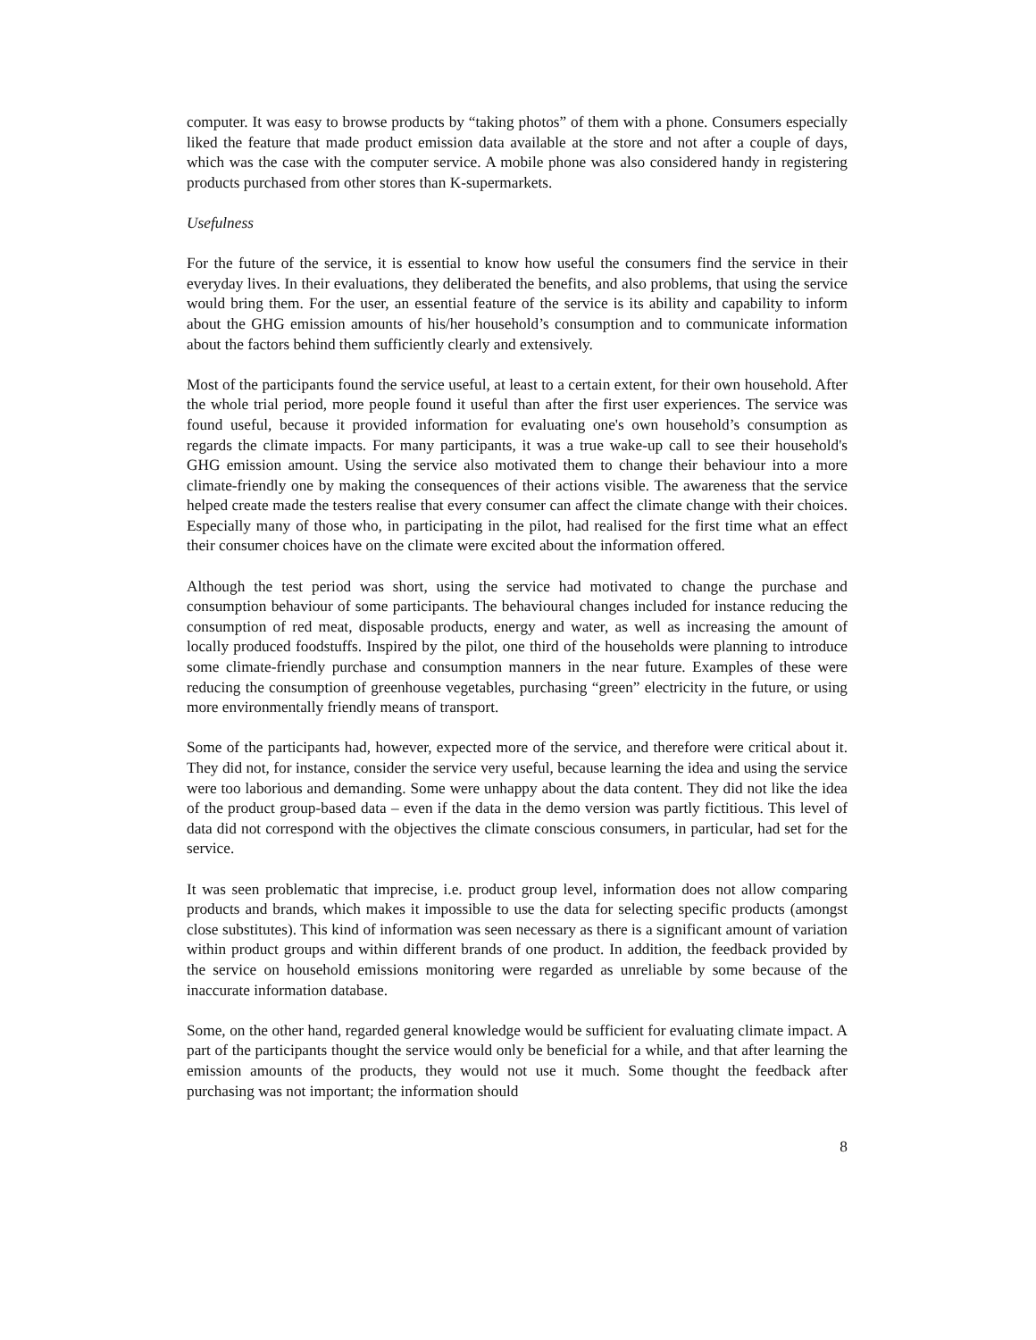computer. It was easy to browse products by “taking photos” of them with a phone. Consumers especially liked the feature that made product emission data available at the store and not after a couple of days, which was the case with the computer service. A mobile phone was also considered handy in registering products purchased from other stores than K-supermarkets.
Usefulness
For the future of the service, it is essential to know how useful the consumers find the service in their everyday lives. In their evaluations, they deliberated the benefits, and also problems, that using the service would bring them. For the user, an essential feature of the service is its ability and capability to inform about the GHG emission amounts of his/her household’s consumption and to communicate information about the factors behind them sufficiently clearly and extensively.
Most of the participants found the service useful, at least to a certain extent, for their own household. After the whole trial period, more people found it useful than after the first user experiences. The service was found useful, because it provided information for evaluating one's own household’s consumption as regards the climate impacts. For many participants, it was a true wake-up call to see their household's GHG emission amount. Using the service also motivated them to change their behaviour into a more climate-friendly one by making the consequences of their actions visible. The awareness that the service helped create made the testers realise that every consumer can affect the climate change with their choices. Especially many of those who, in participating in the pilot, had realised for the first time what an effect their consumer choices have on the climate were excited about the information offered.
Although the test period was short, using the service had motivated to change the purchase and consumption behaviour of some participants. The behavioural changes included for instance reducing the consumption of red meat, disposable products, energy and water, as well as increasing the amount of locally produced foodstuffs. Inspired by the pilot, one third of the households were planning to introduce some climate-friendly purchase and consumption manners in the near future. Examples of these were reducing the consumption of greenhouse vegetables, purchasing “green” electricity in the future, or using more environmentally friendly means of transport.
Some of the participants had, however, expected more of the service, and therefore were critical about it. They did not, for instance, consider the service very useful, because learning the idea and using the service were too laborious and demanding. Some were unhappy about the data content. They did not like the idea of the product group-based data – even if the data in the demo version was partly fictitious. This level of data did not correspond with the objectives the climate conscious consumers, in particular, had set for the service.
It was seen problematic that imprecise, i.e. product group level, information does not allow comparing products and brands, which makes it impossible to use the data for selecting specific products (amongst close substitutes). This kind of information was seen necessary as there is a significant amount of variation within product groups and within different brands of one product. In addition, the feedback provided by the service on household emissions monitoring were regarded as unreliable by some because of the inaccurate information database.
Some, on the other hand, regarded general knowledge would be sufficient for evaluating climate impact. A part of the participants thought the service would only be beneficial for a while, and that after learning the emission amounts of the products, they would not use it much. Some thought the feedback after purchasing was not important; the information should
8